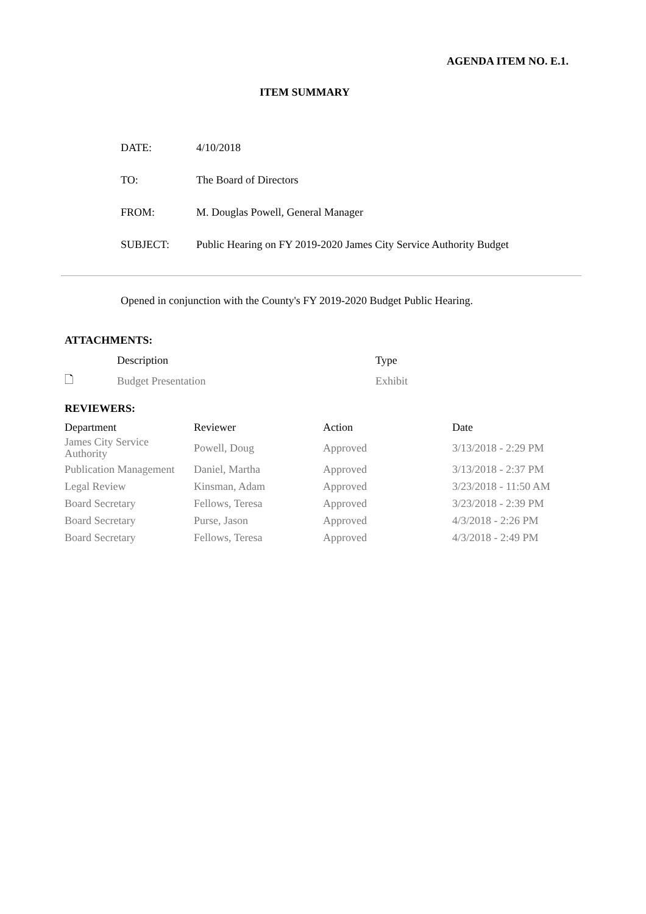AGENDA ITEM NO. E.1.
ITEM SUMMARY
| DATE: | 4/10/2018 |
| TO: | The Board of Directors |
| FROM: | M. Douglas Powell, General Manager |
| SUBJECT: | Public Hearing on FY 2019-2020 James City Service Authority Budget |
Opened in conjunction with the County's FY 2019-2020 Budget Public Hearing.
ATTACHMENTS:
| | Description | Type |
| --- | --- | --- |
| 🗋 | Budget Presentation | Exhibit |
REVIEWERS:
| Department | Reviewer | Action | Date |
| --- | --- | --- | --- |
| James City Service Authority | Powell, Doug | Approved | 3/13/2018 - 2:29 PM |
| Publication Management | Daniel, Martha | Approved | 3/13/2018 - 2:37 PM |
| Legal Review | Kinsman, Adam | Approved | 3/23/2018 - 11:50 AM |
| Board Secretary | Fellows, Teresa | Approved | 3/23/2018 - 2:39 PM |
| Board Secretary | Purse, Jason | Approved | 4/3/2018 - 2:26 PM |
| Board Secretary | Fellows, Teresa | Approved | 4/3/2018 - 2:49 PM |